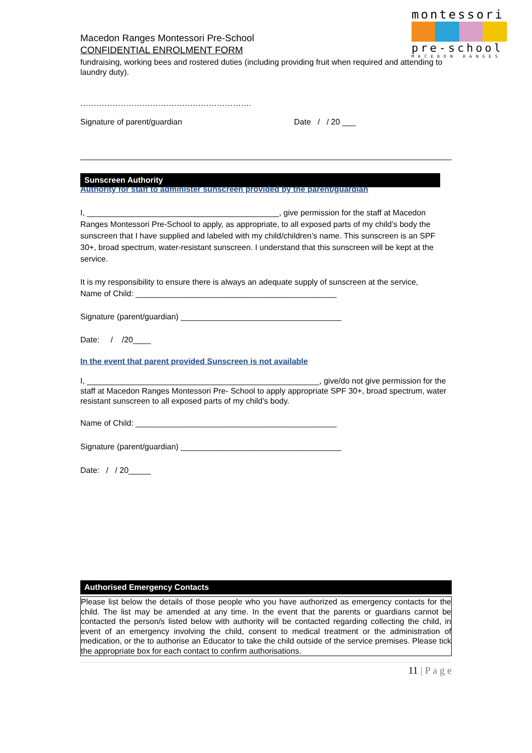montessori
pre-school
MACEDON RANGES
Macedon Ranges Montessori Pre-School
CONFIDENTIAL ENROLMENT FORM
fundraising, working bees and rostered duties (including providing fruit when required and attending to laundry duty).
……………………………………………………….
Signature of parent/guardian Date / / 20 ___
Sunscreen Authority
Authority for staff to administer sunscreen provided by the parent/guardian
I, ___________________________________________, give permission for the staff at Macedon Ranges Montessori Pre-School to apply, as appropriate, to all exposed parts of my child’s body the sunscreen that I have supplied and labeled with my child/children’s name. This sunscreen is an SPF 30+, broad spectrum, water-resistant sunscreen. I understand that this sunscreen will be kept at the service.
It is my responsibility to ensure there is always an adequate supply of sunscreen at the service,
Name of Child: _____________________________________________
Signature (parent/guardian) ____________________________________
Date: / /20____
In the event that parent provided Sunscreen is not available
I, ____________________________________________________, give/do not give permission for the staff at Macedon Ranges Montessori Pre- School to apply appropriate SPF 30+, broad spectrum, water resistant sunscreen to all exposed parts of my child’s body.
Name of Child: _____________________________________________
Signature (parent/guardian) ____________________________________
Date: / / 20_____
Authorised Emergency Contacts
Please list below the details of those people who you have authorized as emergency contacts for the child. The list may be amended at any time. In the event that the parents or guardians cannot be contacted the person/s listed below with authority will be contacted regarding collecting the child, in event of an emergency involving the child, consent to medical treatment or the administration of medication, or the to authorise an Educator to take the child outside of the service premises. Please tick the appropriate box for each contact to confirm authorisations.
11 | P a g e